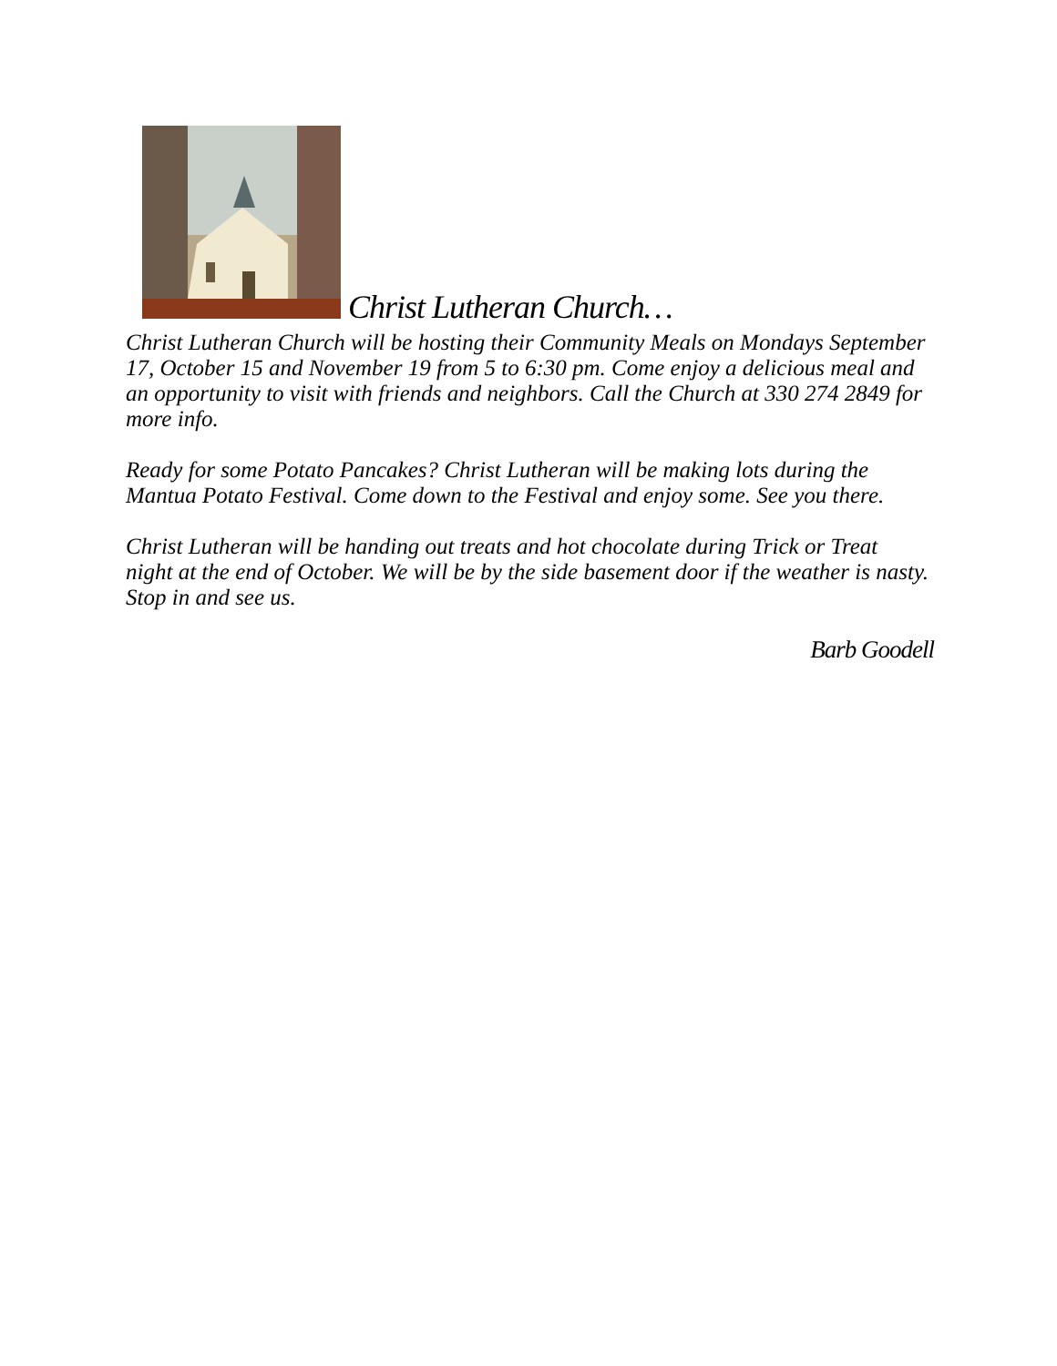Christ Lutheran Church…
Christ Lutheran Church will be hosting their Community Meals on Mondays September 17, October 15 and November 19 from 5 to 6:30 pm. Come enjoy a delicious meal and an opportunity to visit with friends and neighbors. Call the Church at 330 274 2849 for more info.
Ready for some Potato Pancakes? Christ Lutheran will be making lots during the Mantua Potato Festival. Come down to the Festival and enjoy some. See you there.
Christ Lutheran will be handing out treats and hot chocolate during Trick or Treat night at the end of October. We will be by the side basement door if the weather is nasty. Stop in and see us.
Barb Goodell